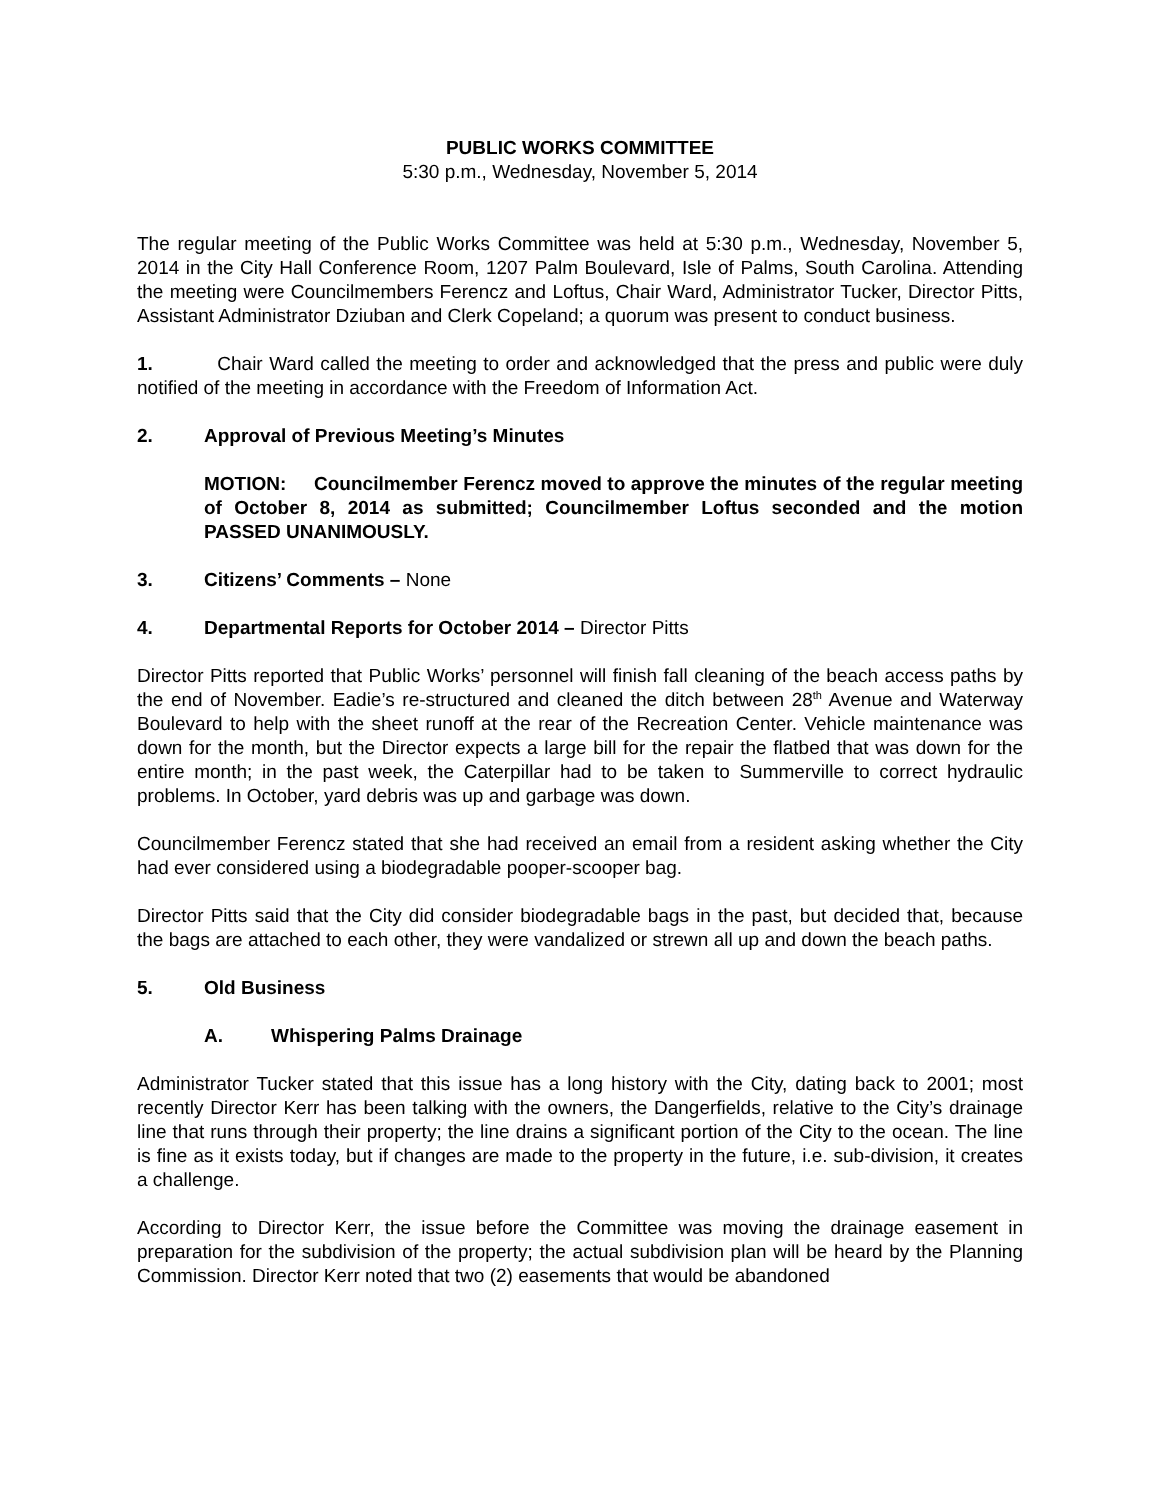PUBLIC WORKS COMMITTEE
5:30 p.m., Wednesday, November 5, 2014
The regular meeting of the Public Works Committee was held at 5:30 p.m., Wednesday, November 5, 2014 in the City Hall Conference Room, 1207 Palm Boulevard, Isle of Palms, South Carolina. Attending the meeting were Councilmembers Ferencz and Loftus, Chair Ward, Administrator Tucker, Director Pitts, Assistant Administrator Dziuban and Clerk Copeland; a quorum was present to conduct business.
1. Chair Ward called the meeting to order and acknowledged that the press and public were duly notified of the meeting in accordance with the Freedom of Information Act.
2. Approval of Previous Meeting’s Minutes
MOTION: Councilmember Ferencz moved to approve the minutes of the regular meeting of October 8, 2014 as submitted; Councilmember Loftus seconded and the motion PASSED UNANIMOUSLY.
3. Citizens’ Comments – None
4. Departmental Reports for October 2014 – Director Pitts
Director Pitts reported that Public Works’ personnel will finish fall cleaning of the beach access paths by the end of November. Eadie’s re-structured and cleaned the ditch between 28<sup>th</sup> Avenue and Waterway Boulevard to help with the sheet runoff at the rear of the Recreation Center. Vehicle maintenance was down for the month, but the Director expects a large bill for the repair the flatbed that was down for the entire month; in the past week, the Caterpillar had to be taken to Summerville to correct hydraulic problems. In October, yard debris was up and garbage was down.
Councilmember Ferencz stated that she had received an email from a resident asking whether the City had ever considered using a biodegradable pooper-scooper bag.
Director Pitts said that the City did consider biodegradable bags in the past, but decided that, because the bags are attached to each other, they were vandalized or strewn all up and down the beach paths.
5. Old Business
A. Whispering Palms Drainage
Administrator Tucker stated that this issue has a long history with the City, dating back to 2001; most recently Director Kerr has been talking with the owners, the Dangerfields, relative to the City’s drainage line that runs through their property; the line drains a significant portion of the City to the ocean. The line is fine as it exists today, but if changes are made to the property in the future, i.e. sub-division, it creates a challenge.
According to Director Kerr, the issue before the Committee was moving the drainage easement in preparation for the subdivision of the property; the actual subdivision plan will be heard by the Planning Commission. Director Kerr noted that two (2) easements that would be abandoned